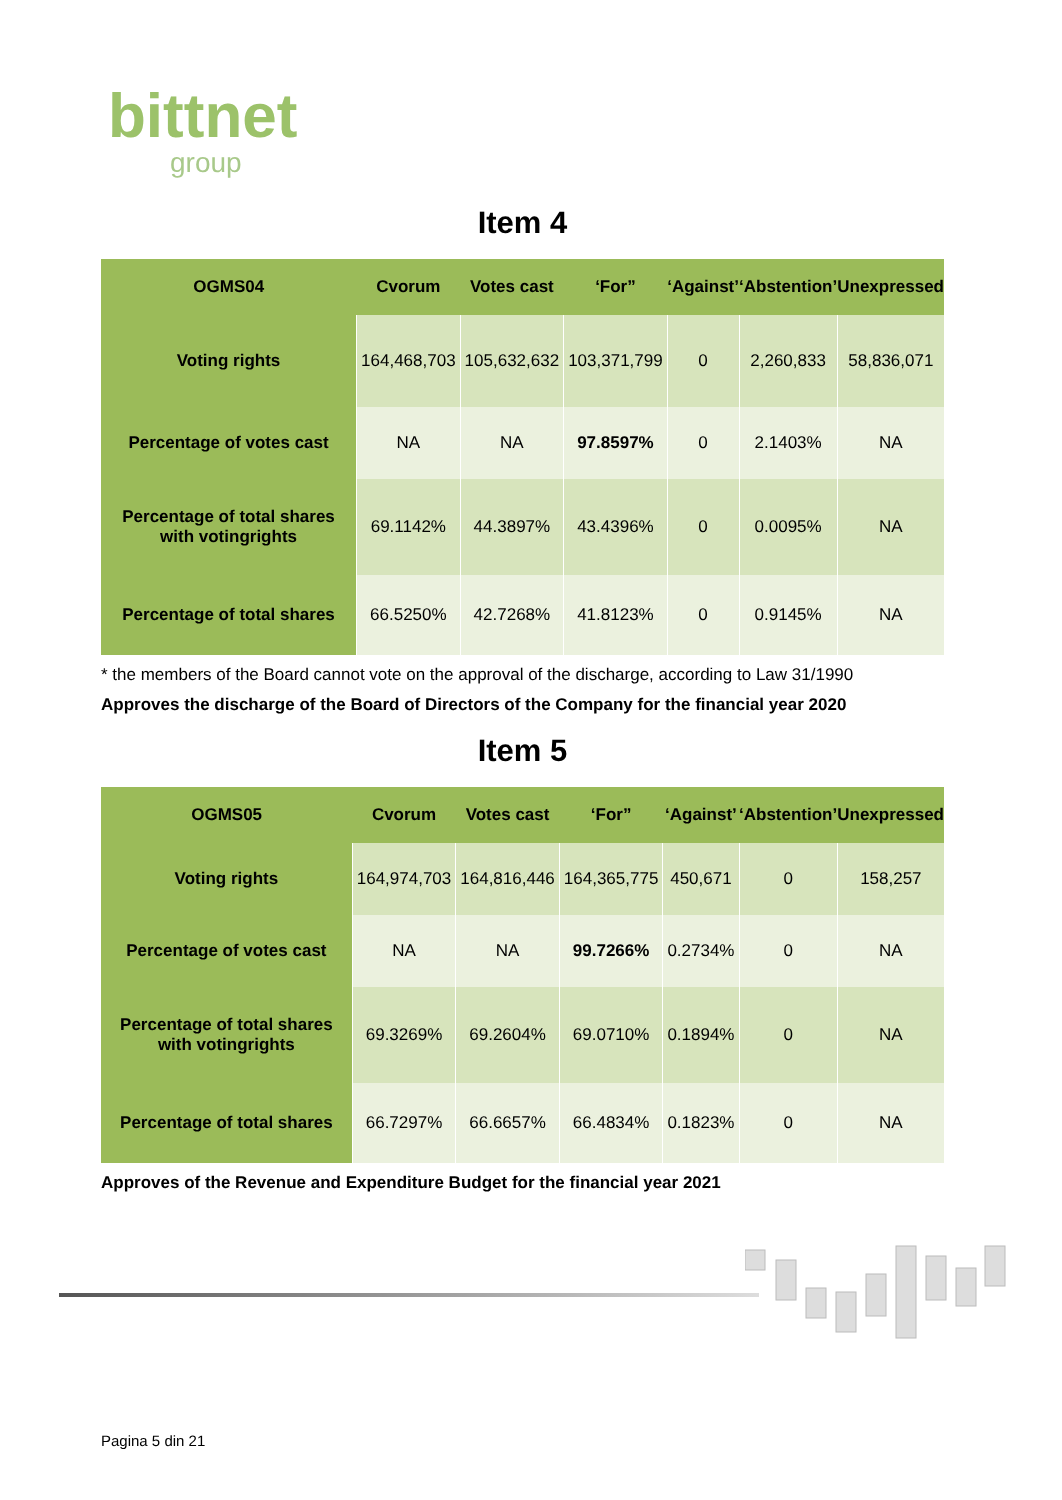bittnet
group
Item 4
| OGMS04 | Cvorum | Votes cast | ‘For” | ‘Against’ | ‘Abstention’ | Unexpressed |
| --- | --- | --- | --- | --- | --- | --- |
| Voting rights | 164,468,703 | 105,632,632 | 103,371,799 | 0 | 2,260,833 | 58,836,071 |
| Percentage of votes cast | NA | NA | 97.8597% | 0 | 2.1403% | NA |
| Percentage of total shares with votingrights | 69.1142% | 44.3897% | 43.4396% | 0 | 0.0095% | NA |
| Percentage of total shares | 66.5250% | 42.7268% | 41.8123% | 0 | 0.9145% | NA |
* the members of the Board cannot vote on the approval of the discharge, according to Law 31/1990
Approves the discharge of the Board of Directors of the Company for the financial year 2020
Item 5
| OGMS05 | Cvorum | Votes cast | ‘For” | ‘Against’ | ‘Abstention’ | Unexpressed |
| --- | --- | --- | --- | --- | --- | --- |
| Voting rights | 164,974,703 | 164,816,446 | 164,365,775 | 450,671 | 0 | 158,257 |
| Percentage of votes cast | NA | NA | 99.7266% | 0.2734% | 0 | NA |
| Percentage of total shares with votingrights | 69.3269% | 69.2604% | 69.0710% | 0.1894% | 0 | NA |
| Percentage of total shares | 66.7297% | 66.6657% | 66.4834% | 0.1823% | 0 | NA |
Approves of the Revenue and Expenditure Budget for the financial year 2021
Pagina 5 din 21